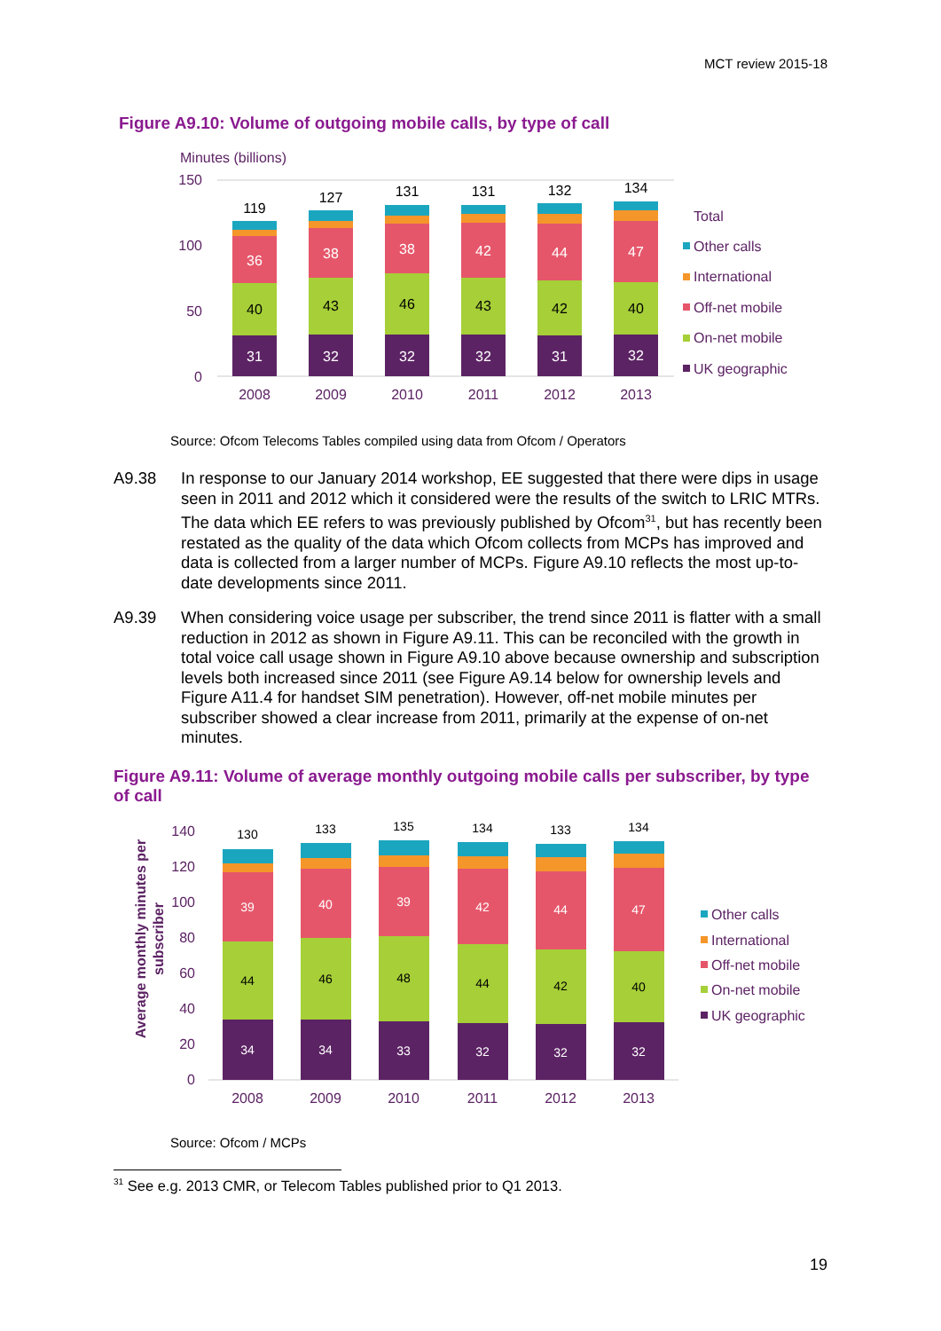MCT review 2015-18
Figure A9.10: Volume of outgoing mobile calls, by type of call
Minutes (billions)
150
100
50
0
31
40
36
119
32
43
38
127
32
46
38
131
32
43
42
131
31
42
44
132
32
40
47
134
2008
2009
2010
2011
2012
2013
Total
Other calls
International
Off-net mobile
On-net mobile
UK geographic
Source: Ofcom Telecoms Tables compiled using data from Ofcom / Operators
A9.38 In response to our January 2014 workshop, EE suggested that there were dips in usage seen in 2011 and 2012 which it considered were the results of the switch to LRIC MTRs. The data which EE refers to was previously published by Ofcom<sup>31</sup>, but has recently been restated as the quality of the data which Ofcom collects from MCPs has improved and data is collected from a larger number of MCPs. Figure A9.10 reflects the most up-to-date developments since 2011.
A9.39 When considering voice usage per subscriber, the trend since 2011 is flatter with a small reduction in 2012 as shown in Figure A9.11. This can be reconciled with the growth in total voice call usage shown in Figure A9.10 above because ownership and subscription levels both increased since 2011 (see Figure A9.14 below for ownership levels and Figure A11.4 for handset SIM penetration). However, off-net mobile minutes per subscriber showed a clear increase from 2011, primarily at the expense of on-net minutes.
Figure A9.11: Volume of average monthly outgoing mobile calls per subscriber, by type of call
Average monthly minutes per
subscriber
140
120
100
80
60
40
20
0
34
44
39
130
34
46
40
133
33
48
39
135
32
44
42
134
32
42
44
133
32
40
47
134
2008
2009
2010
2011
2012
2013
Other calls
International
Off-net mobile
On-net mobile
UK geographic
Source: Ofcom / MCPs
<sup>31</sup> See e.g. 2013 CMR, or Telecom Tables published prior to Q1 2013.
19